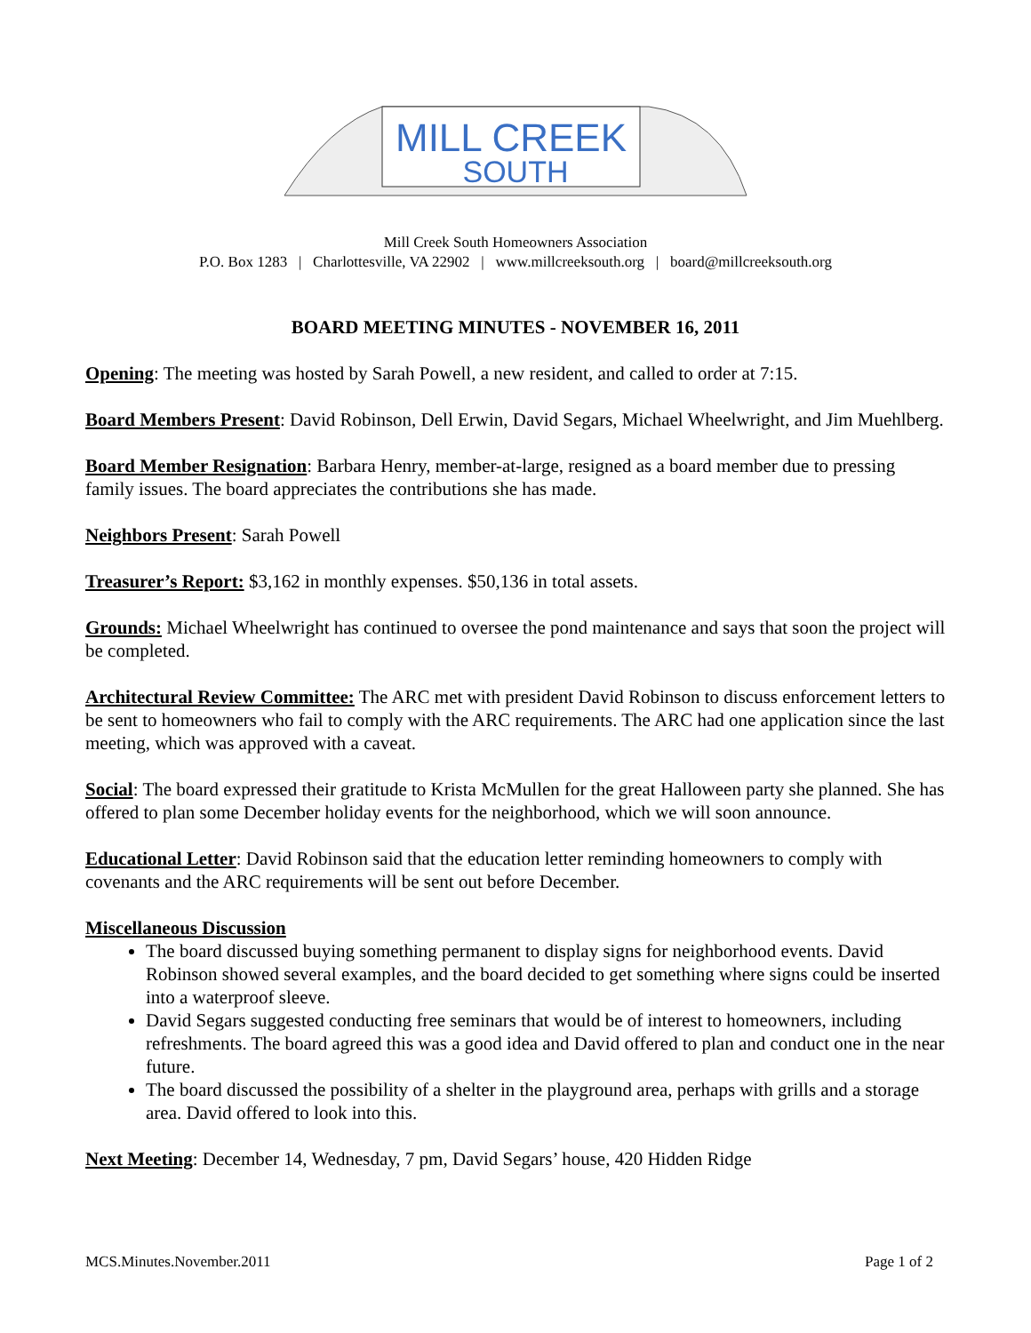MILL CREEK
SOUTH
Mill Creek South Homeowners Association
P.O. Box 1283 | Charlottesville, VA 22902 | www.millcreeksouth.org | board@millcreeksouth.org
BOARD MEETING MINUTES - NOVEMBER 16, 2011
Opening: The meeting was hosted by Sarah Powell, a new resident, and called to order at 7:15.
Board Members Present: David Robinson, Dell Erwin, David Segars, Michael Wheelwright, and Jim Muehlberg.
Board Member Resignation: Barbara Henry, member-at-large, resigned as a board member due to pressing family issues. The board appreciates the contributions she has made.
Neighbors Present: Sarah Powell
Treasurer’s Report: $3,162 in monthly expenses. $50,136 in total assets.
Grounds: Michael Wheelwright has continued to oversee the pond maintenance and says that soon the project will be completed.
Architectural Review Committee: The ARC met with president David Robinson to discuss enforcement letters to be sent to homeowners who fail to comply with the ARC requirements. The ARC had one application since the last meeting, which was approved with a caveat.
Social: The board expressed their gratitude to Krista McMullen for the great Halloween party she planned. She has offered to plan some December holiday events for the neighborhood, which we will soon announce.
Educational Letter: David Robinson said that the education letter reminding homeowners to comply with covenants and the ARC requirements will be sent out before December.
Miscellaneous Discussion
The board discussed buying something permanent to display signs for neighborhood events. David Robinson showed several examples, and the board decided to get something where signs could be inserted into a waterproof sleeve.
David Segars suggested conducting free seminars that would be of interest to homeowners, including refreshments. The board agreed this was a good idea and David offered to plan and conduct one in the near future.
The board discussed the possibility of a shelter in the playground area, perhaps with grills and a storage area. David offered to look into this.
Next Meeting: December 14, Wednesday, 7 pm, David Segars’ house, 420 Hidden Ridge
MCS.Minutes.November.2011 Page 1 of 2